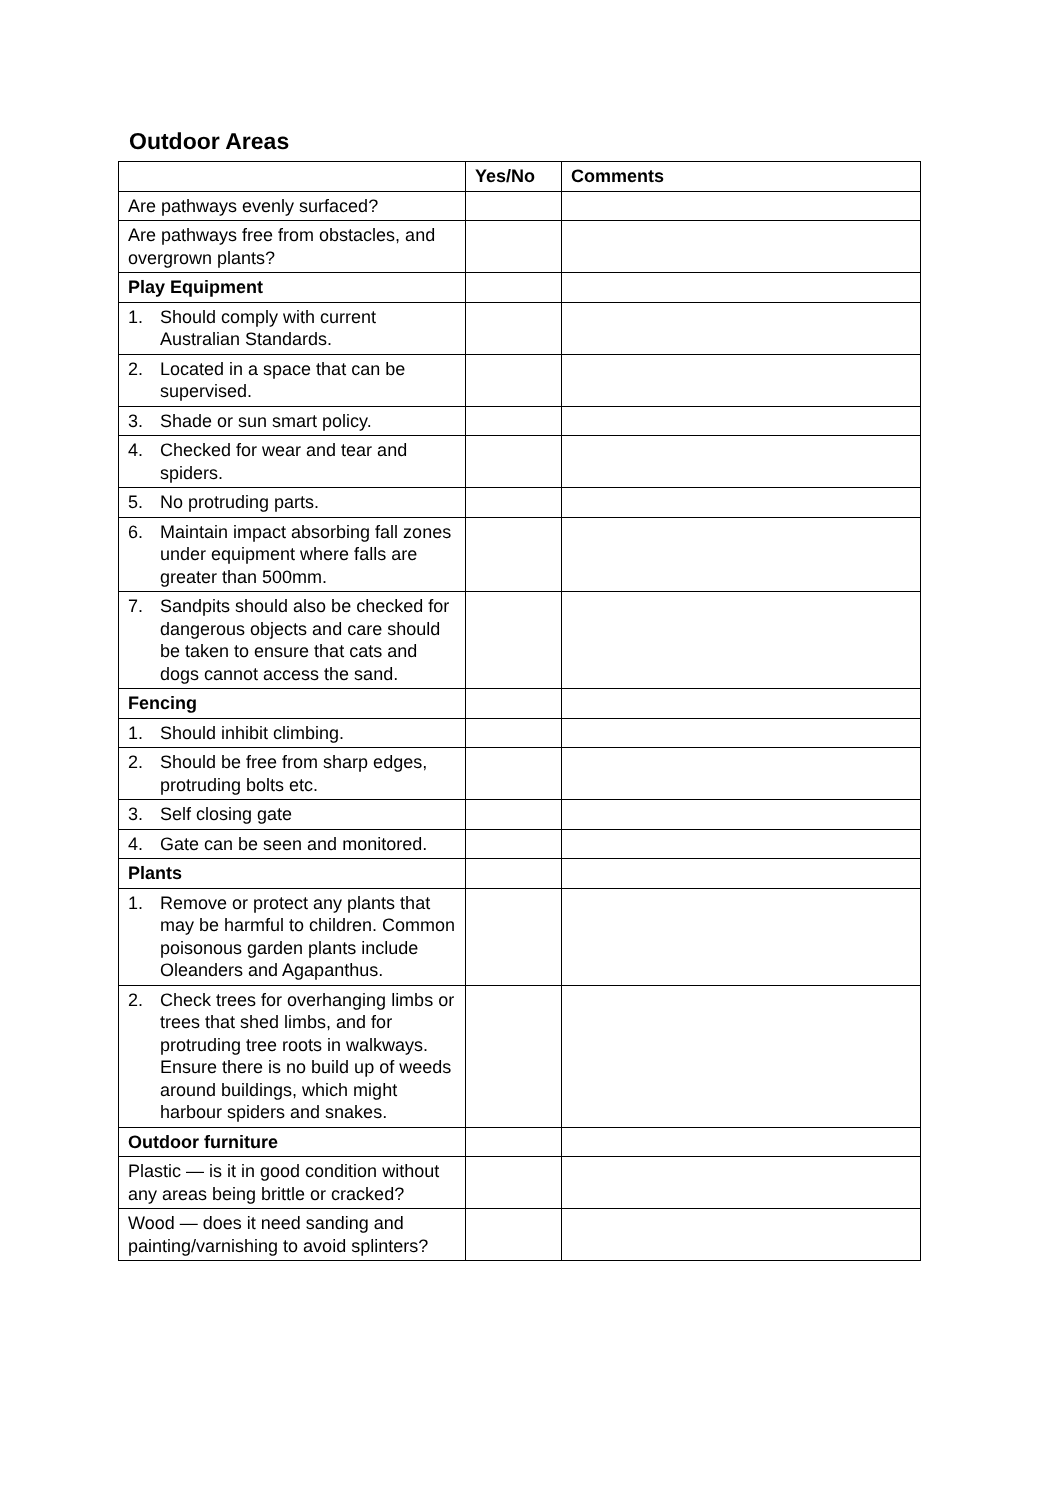Outdoor Areas
| | Yes/No | Comments |
| --- | --- | --- |
| Are pathways evenly surfaced? | | |
| Are pathways free from obstacles, and overgrown plants? | | |
| Play Equipment | | |
| 1. Should comply with current Australian Standards. | | |
| 2. Located in a space that can be supervised. | | |
| 3. Shade or sun smart policy. | | |
| 4. Checked for wear and tear and spiders. | | |
| 5. No protruding parts. | | |
| 6. Maintain impact absorbing fall zones under equipment where falls are greater than 500mm. | | |
| 7. Sandpits should also be checked for dangerous objects and care should be taken to ensure that cats and dogs cannot access the sand. | | |
| Fencing | | |
| 1. Should inhibit climbing. | | |
| 2. Should be free from sharp edges, protruding bolts etc. | | |
| 3. Self closing gate | | |
| 4. Gate can be seen and monitored. | | |
| Plants | | |
| 1. Remove or protect any plants that may be harmful to children. Common poisonous garden plants include Oleanders and Agapanthus. | | |
| 2. Check trees for overhanging limbs or trees that shed limbs, and for protruding tree roots in walkways. Ensure there is no build up of weeds around buildings, which might harbour spiders and snakes. | | |
| Outdoor furniture | | |
| Plastic — is it in good condition without any areas being brittle or cracked? | | |
| Wood — does it need sanding and painting/varnishing to avoid splinters? | | |